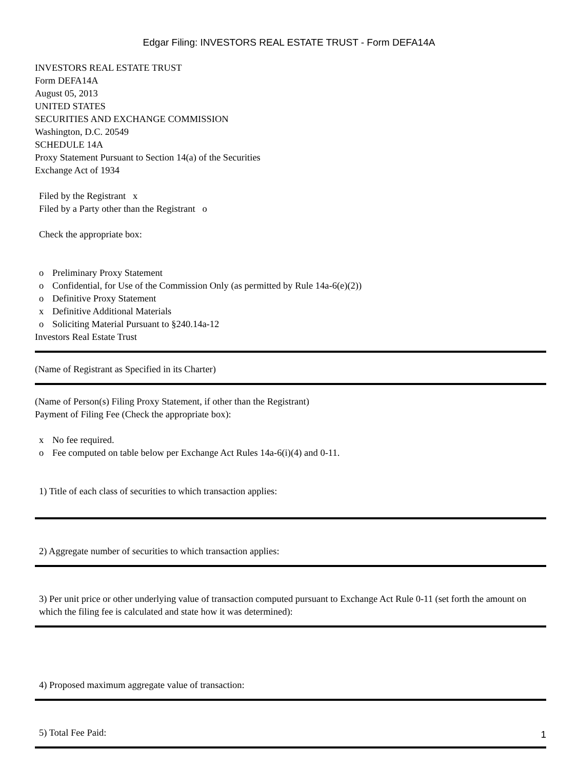Edgar Filing: INVESTORS REAL ESTATE TRUST - Form DEFA14A
INVESTORS REAL ESTATE TRUST
Form DEFA14A
August 05, 2013
UNITED STATES
SECURITIES AND EXCHANGE COMMISSION
Washington, D.C. 20549
SCHEDULE 14A
Proxy Statement Pursuant to Section 14(a) of the Securities
Exchange Act of 1934
Filed by the Registrant x
Filed by a Party other than the Registrant o
Check the appropriate box:
o Preliminary Proxy Statement
o Confidential, for Use of the Commission Only (as permitted by Rule 14a-6(e)(2))
o Definitive Proxy Statement
x Definitive Additional Materials
o Soliciting Material Pursuant to §240.14a-12
Investors Real Estate Trust
(Name of Registrant as Specified in its Charter)
(Name of Person(s) Filing Proxy Statement, if other than the Registrant)
Payment of Filing Fee (Check the appropriate box):
x No fee required.
o Fee computed on table below per Exchange Act Rules 14a-6(i)(4) and 0-11.
1) Title of each class of securities to which transaction applies:
2) Aggregate number of securities to which transaction applies:
3) Per unit price or other underlying value of transaction computed pursuant to Exchange Act Rule 0-11 (set forth the amount on which the filing fee is calculated and state how it was determined):
4) Proposed maximum aggregate value of transaction:
5) Total Fee Paid:
1